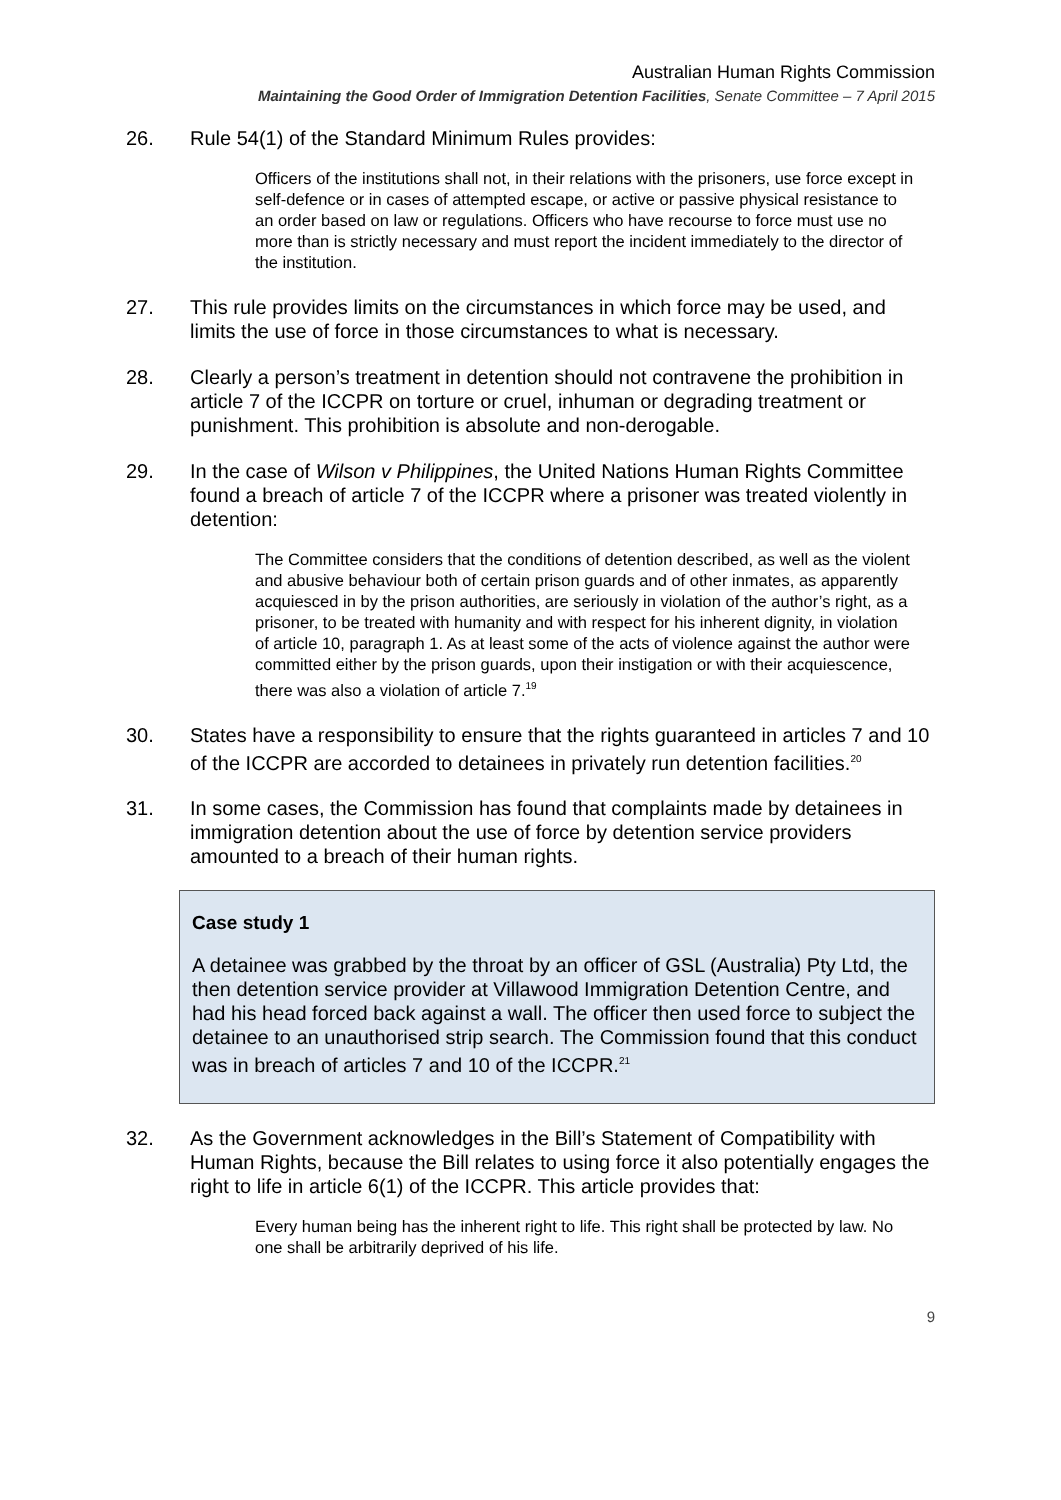Australian Human Rights Commission
Maintaining the Good Order of Immigration Detention Facilities, Senate Committee – 7 April 2015
26. Rule 54(1) of the Standard Minimum Rules provides:
Officers of the institutions shall not, in their relations with the prisoners, use force except in self-defence or in cases of attempted escape, or active or passive physical resistance to an order based on law or regulations. Officers who have recourse to force must use no more than is strictly necessary and must report the incident immediately to the director of the institution.
27. This rule provides limits on the circumstances in which force may be used, and limits the use of force in those circumstances to what is necessary.
28. Clearly a person’s treatment in detention should not contravene the prohibition in article 7 of the ICCPR on torture or cruel, inhuman or degrading treatment or punishment. This prohibition is absolute and non-derogable.
29. In the case of Wilson v Philippines, the United Nations Human Rights Committee found a breach of article 7 of the ICCPR where a prisoner was treated violently in detention:
The Committee considers that the conditions of detention described, as well as the violent and abusive behaviour both of certain prison guards and of other inmates, as apparently acquiesced in by the prison authorities, are seriously in violation of the author’s right, as a prisoner, to be treated with humanity and with respect for his inherent dignity, in violation of article 10, paragraph 1. As at least some of the acts of violence against the author were committed either by the prison guards, upon their instigation or with their acquiescence, there was also a violation of article 7.<sup>19</sup>
30. States have a responsibility to ensure that the rights guaranteed in articles 7 and 10 of the ICCPR are accorded to detainees in privately run detention facilities.<sup>20</sup>
31. In some cases, the Commission has found that complaints made by detainees in immigration detention about the use of force by detention service providers amounted to a breach of their human rights.
Case study 1
A detainee was grabbed by the throat by an officer of GSL (Australia) Pty Ltd, the then detention service provider at Villawood Immigration Detention Centre, and had his head forced back against a wall. The officer then used force to subject the detainee to an unauthorised strip search. The Commission found that this conduct was in breach of articles 7 and 10 of the ICCPR.<sup>21</sup>
32. As the Government acknowledges in the Bill’s Statement of Compatibility with Human Rights, because the Bill relates to using force it also potentially engages the right to life in article 6(1) of the ICCPR. This article provides that:
Every human being has the inherent right to life. This right shall be protected by law. No one shall be arbitrarily deprived of his life.
9